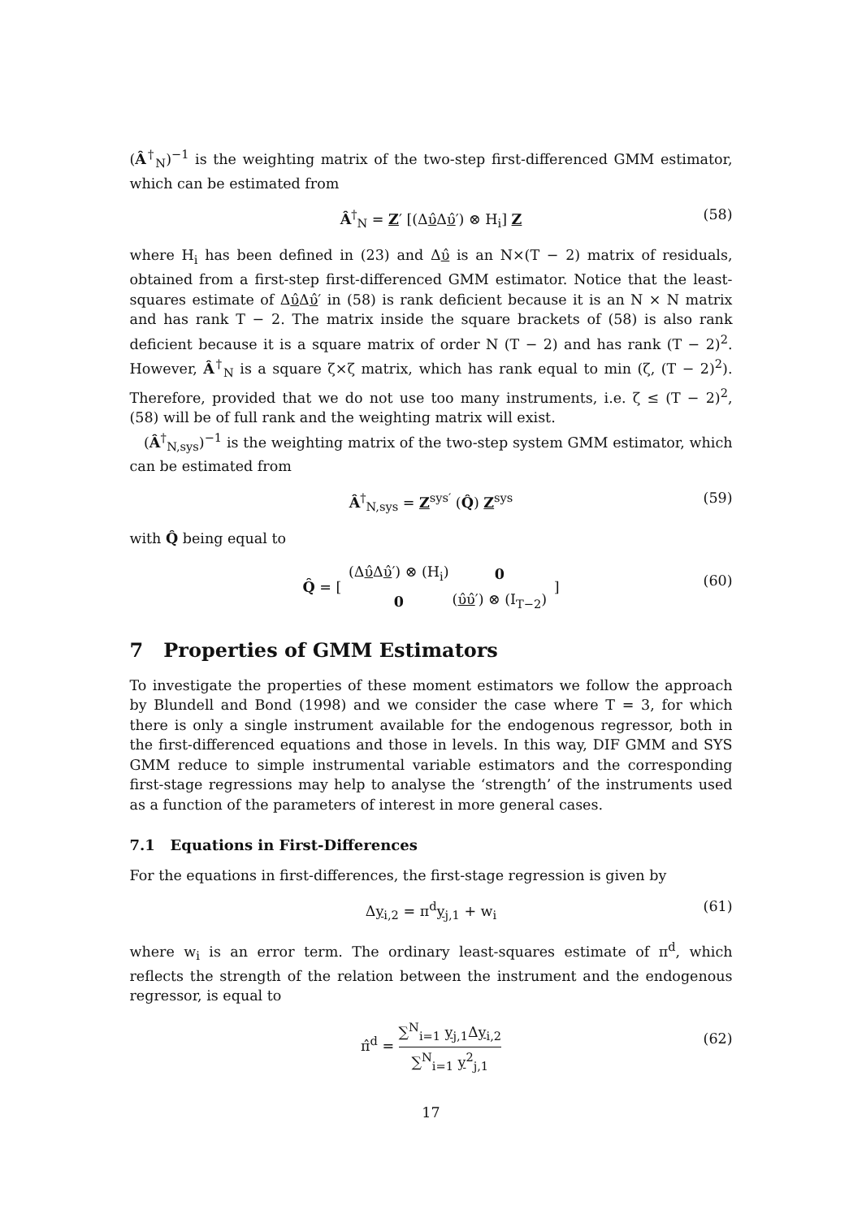(Â<sup>†</sup><sub>N</sub>)<sup>−1</sup> is the weighting matrix of the two-step first-differenced GMM estimator, which can be estimated from
Â<sup>†</sup><sub>N</sub> = Z′ [(Δυ̂Δυ̂′) ⊗ H<sub>i</sub>] Z (58)
where H<sub>i</sub> has been defined in (23) and Δυ̂ is an N×(T − 2) matrix of residuals, obtained from a first-step first-differenced GMM estimator. Notice that the least-squares estimate of Δυ̂Δυ̂′ in (58) is rank deficient because it is an N × N matrix and has rank T − 2. The matrix inside the square brackets of (58) is also rank deficient because it is a square matrix of order N (T − 2) and has rank (T − 2)<sup>2</sup>. However, Â<sup>†</sup><sub>N</sub> is a square ζ×ζ matrix, which has rank equal to min (ζ, (T − 2)<sup>2</sup>). Therefore, provided that we do not use too many instruments, i.e. ζ ≤ (T − 2)<sup>2</sup>, (58) will be of full rank and the weighting matrix will exist.
(Â<sup>†</sup><sub>N,sys</sub>)<sup>−1</sup> is the weighting matrix of the two-step system GMM estimator, which can be estimated from
Â<sup>†</sup><sub>N,sys</sub> = Z<sup>sys′</sup> (Q̂) Z<sup>sys</sup> (59)
with Q̂ being equal to
Q̂ = [
| (Δ υ̂ Δ υ̂ ′) ⊗ (H<sub>i</sub>) | 0 |
| 0 | ( υ̂υ̂ ′) ⊗ (I<sub>T−2</sub>) |
]
(60)
7 Properties of GMM Estimators
To investigate the properties of these moment estimators we follow the approach by Blundell and Bond (1998) and we consider the case where T = 3, for which there is only a single instrument available for the endogenous regressor, both in the first-differenced equations and those in levels. In this way, DIF GMM and SYS GMM reduce to simple instrumental variable estimators and the corresponding first-stage regressions may help to analyse the ‘strength’ of the instruments used as a function of the parameters of interest in more general cases.
7.1 Equations in First-Differences
For the equations in first-differences, the first-stage regression is given by
Δy<sub>i,2</sub> = π<sup>d</sup>y<sub>j,1</sub> + w<sub>i</sub> (61)
where w<sub>i</sub> is an error term. The ordinary least-squares estimate of π<sup>d</sup>, which reflects the strength of the relation between the instrument and the endogenous regressor, is equal to
π̂<sup>d</sup> = ∑<sup>N</sup><sub>i=1</sub> y<sub>j,1</sub>Δy<sub>i,2</sub> ∑<sup>N</sup><sub>i=1</sub> y<sup>2</sup><sub>j,1</sub>
(62)
17